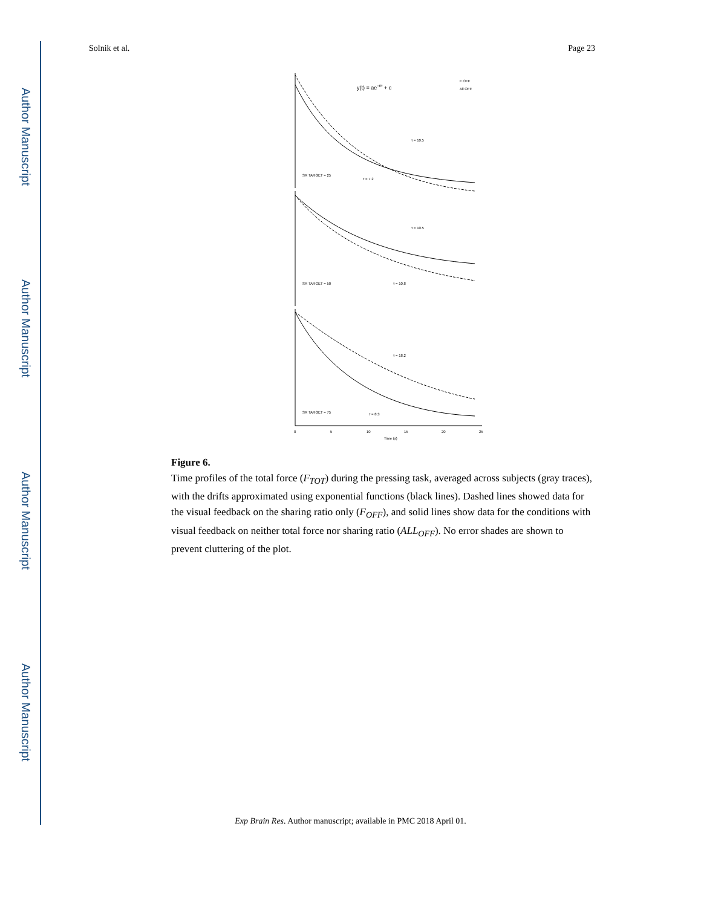Author Manuscript
Author Manuscript
Author Manuscript
Author Manuscript
Solnik et al. Page 23
y(t) = ae−t/τ + c
F OFF
All OFF
τ = 10.5
τ = 7.2
SR TARGET = 25
τ = 10.5
τ = 10.8
SR TARGET = 50
τ = 18.2
τ = 8.3
SR TARGET = 75
0
5
10
15
20
25
Time (s)
Figure 6.
Time profiles of the total force (F<sub>TOT</sub>) during the pressing task, averaged across subjects (gray traces), with the drifts approximated using exponential functions (black lines). Dashed lines showed data for the visual feedback on the sharing ratio only (F<sub>OFF</sub>), and solid lines show data for the conditions with visual feedback on neither total force nor sharing ratio (ALL<sub>OFF</sub>). No error shades are shown to prevent cluttering of the plot.
Exp Brain Res. Author manuscript; available in PMC 2018 April 01.